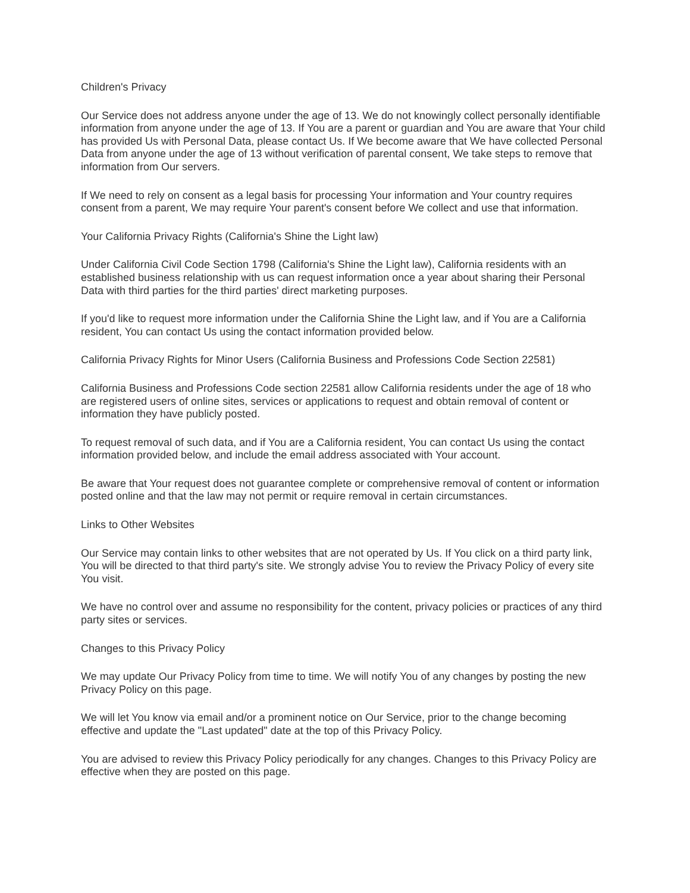Children's Privacy
Our Service does not address anyone under the age of 13. We do not knowingly collect personally identifiable information from anyone under the age of 13. If You are a parent or guardian and You are aware that Your child has provided Us with Personal Data, please contact Us. If We become aware that We have collected Personal Data from anyone under the age of 13 without verification of parental consent, We take steps to remove that information from Our servers.
If We need to rely on consent as a legal basis for processing Your information and Your country requires consent from a parent, We may require Your parent's consent before We collect and use that information.
Your California Privacy Rights (California's Shine the Light law)
Under California Civil Code Section 1798 (California's Shine the Light law), California residents with an established business relationship with us can request information once a year about sharing their Personal Data with third parties for the third parties' direct marketing purposes.
If you'd like to request more information under the California Shine the Light law, and if You are a California resident, You can contact Us using the contact information provided below.
California Privacy Rights for Minor Users (California Business and Professions Code Section 22581)
California Business and Professions Code section 22581 allow California residents under the age of 18 who are registered users of online sites, services or applications to request and obtain removal of content or information they have publicly posted.
To request removal of such data, and if You are a California resident, You can contact Us using the contact information provided below, and include the email address associated with Your account.
Be aware that Your request does not guarantee complete or comprehensive removal of content or information posted online and that the law may not permit or require removal in certain circumstances.
Links to Other Websites
Our Service may contain links to other websites that are not operated by Us. If You click on a third party link, You will be directed to that third party's site. We strongly advise You to review the Privacy Policy of every site You visit.
We have no control over and assume no responsibility for the content, privacy policies or practices of any third party sites or services.
Changes to this Privacy Policy
We may update Our Privacy Policy from time to time. We will notify You of any changes by posting the new Privacy Policy on this page.
We will let You know via email and/or a prominent notice on Our Service, prior to the change becoming effective and update the "Last updated" date at the top of this Privacy Policy.
You are advised to review this Privacy Policy periodically for any changes. Changes to this Privacy Policy are effective when they are posted on this page.